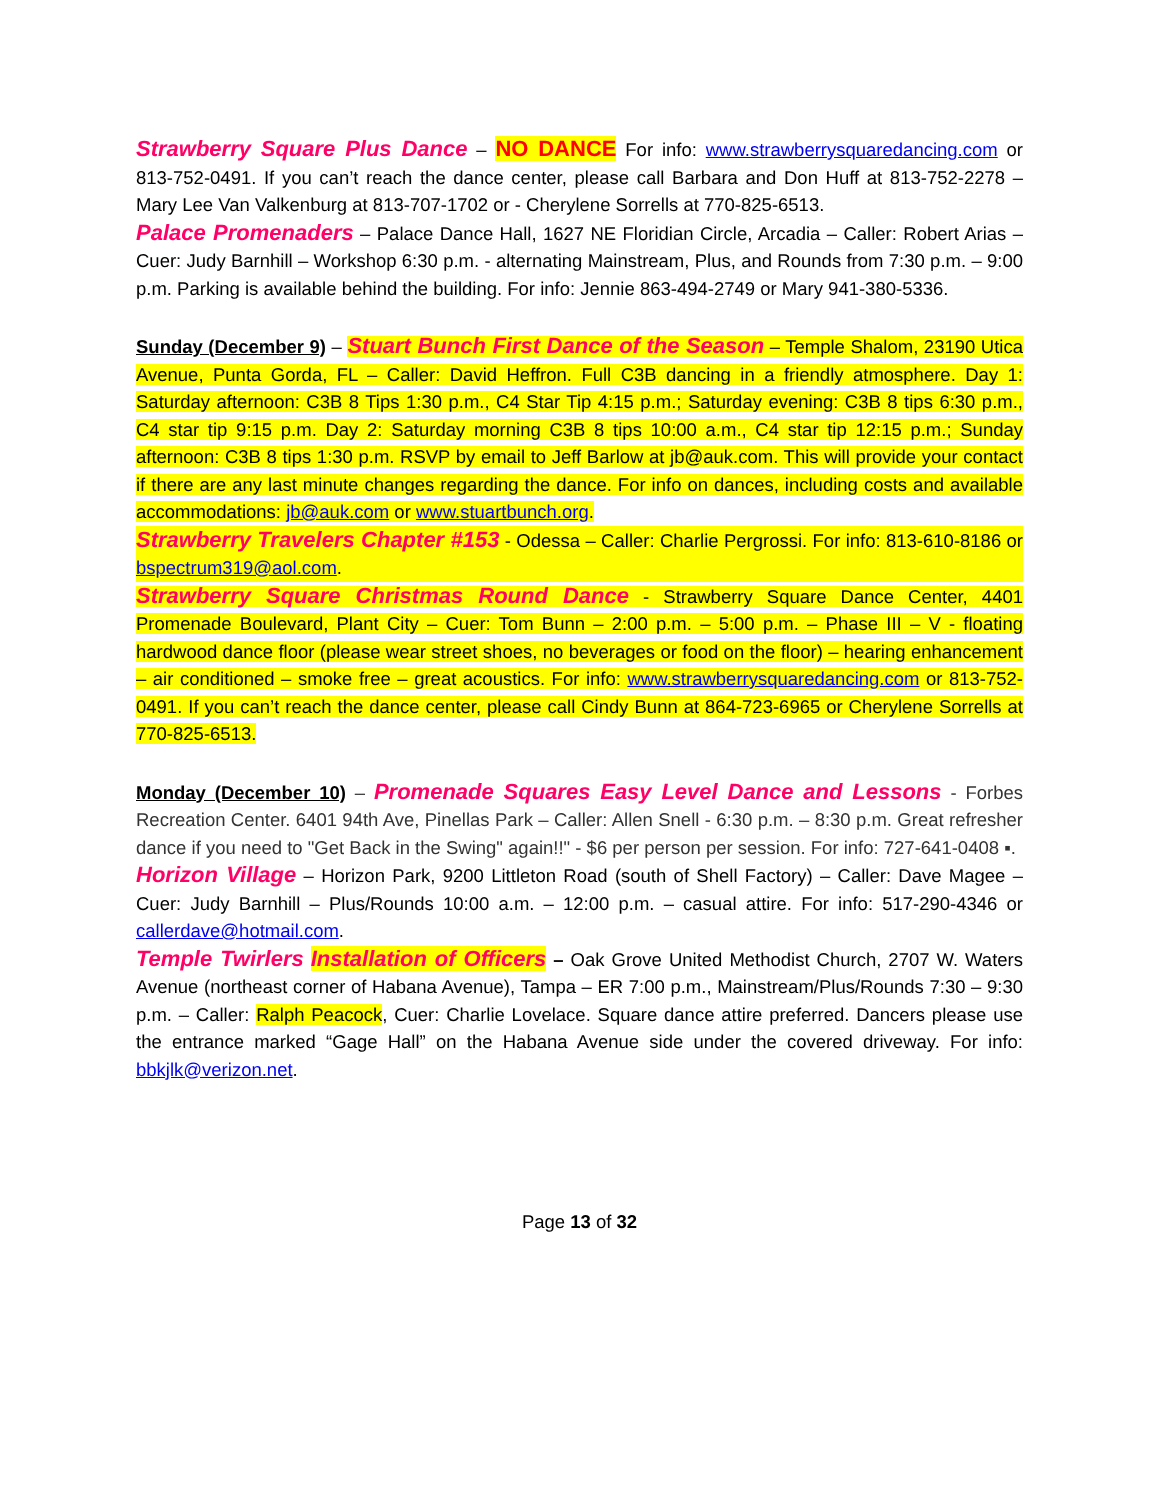Strawberry Square Plus Dance – NO DANCE For info: www.strawberrysquaredancing.com or 813-752-0491. If you can’t reach the dance center, please call Barbara and Don Huff at 813-752-2278 – Mary Lee Van Valkenburg at 813-707-1702 or - Cherylene Sorrells at 770-825-6513.
Palace Promenaders – Palace Dance Hall, 1627 NE Floridian Circle, Arcadia – Caller: Robert Arias – Cuer: Judy Barnhill – Workshop 6:30 p.m. - alternating Mainstream, Plus, and Rounds from 7:30 p.m. – 9:00 p.m. Parking is available behind the building. For info: Jennie 863-494-2749 or Mary 941-380-5336.
Sunday (December 9) – Stuart Bunch First Dance of the Season – Temple Shalom, 23190 Utica Avenue, Punta Gorda, FL – Caller: David Heffron. Full C3B dancing in a friendly atmosphere. Day 1: Saturday afternoon: C3B 8 Tips 1:30 p.m., C4 Star Tip 4:15 p.m.; Saturday evening: C3B 8 tips 6:30 p.m., C4 star tip 9:15 p.m. Day 2: Saturday morning C3B 8 tips 10:00 a.m., C4 star tip 12:15 p.m.; Sunday afternoon: C3B 8 tips 1:30 p.m. RSVP by email to Jeff Barlow at jb@auk.com. This will provide your contact if there are any last minute changes regarding the dance. For info on dances, including costs and available accommodations: jb@auk.com or www.stuartbunch.org.
Strawberry Travelers Chapter #153 - Odessa – Caller: Charlie Pergrossi. For info: 813-610-8186 or bspectrum319@aol.com.
Strawberry Square Christmas Round Dance - Strawberry Square Dance Center, 4401 Promenade Boulevard, Plant City – Cuer: Tom Bunn – 2:00 p.m. – 5:00 p.m. – Phase III – V - floating hardwood dance floor (please wear street shoes, no beverages or food on the floor) – hearing enhancement – air conditioned – smoke free – great acoustics. For info: www.strawberrysquaredancing.com or 813-752-0491. If you can’t reach the dance center, please call Cindy Bunn at 864-723-6965 or Cherylene Sorrells at 770-825-6513.
Monday (December 10) – Promenade Squares Easy Level Dance and Lessons - Forbes Recreation Center. 6401 94th Ave, Pinellas Park – Caller: Allen Snell - 6:30 p.m. – 8:30 p.m. Great refresher dance if you need to "Get Back in the Swing" again!!" - $6 per person per session. For info: 727-641-0408 ▪.
Horizon Village – Horizon Park, 9200 Littleton Road (south of Shell Factory) – Caller: Dave Magee – Cuer: Judy Barnhill – Plus/Rounds 10:00 a.m. – 12:00 p.m. – casual attire. For info: 517-290-4346 or callerdave@hotmail.com.
Temple Twirlers Installation of Officers – Oak Grove United Methodist Church, 2707 W. Waters Avenue (northeast corner of Habana Avenue), Tampa – ER 7:00 p.m., Mainstream/Plus/Rounds 7:30 – 9:30 p.m. – Caller: Ralph Peacock, Cuer: Charlie Lovelace. Square dance attire preferred. Dancers please use the entrance marked “Gage Hall” on the Habana Avenue side under the covered driveway. For info: bbkjlk@verizon.net.
Page 13 of 32